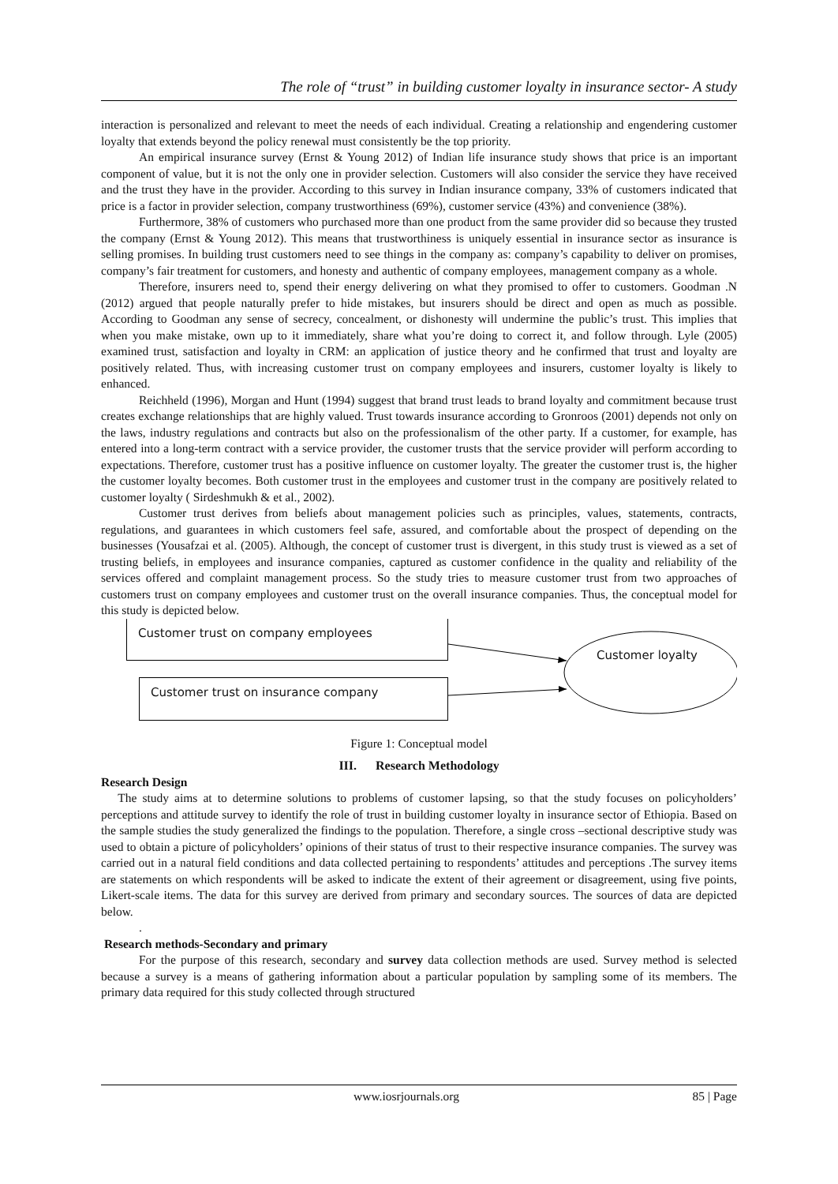The role of “trust” in building customer loyalty in insurance sector- A study
interaction is personalized and relevant to meet the needs of each individual. Creating a relationship and engendering customer loyalty that extends beyond the policy renewal must consistently be the top priority.
An empirical insurance survey (Ernst & Young 2012) of Indian life insurance study shows that price is an important component of value, but it is not the only one in provider selection. Customers will also consider the service they have received and the trust they have in the provider. According to this survey in Indian insurance company, 33% of customers indicated that price is a factor in provider selection, company trustworthiness (69%), customer service (43%) and convenience (38%).
Furthermore, 38% of customers who purchased more than one product from the same provider did so because they trusted the company (Ernst & Young 2012). This means that trustworthiness is uniquely essential in insurance sector as insurance is selling promises. In building trust customers need to see things in the company as: company’s capability to deliver on promises, company’s fair treatment for customers, and honesty and authentic of company employees, management company as a whole.
Therefore, insurers need to, spend their energy delivering on what they promised to offer to customers. Goodman .N (2012) argued that people naturally prefer to hide mistakes, but insurers should be direct and open as much as possible. According to Goodman any sense of secrecy, concealment, or dishonesty will undermine the public’s trust. This implies that when you make mistake, own up to it immediately, share what you’re doing to correct it, and follow through. Lyle (2005) examined trust, satisfaction and loyalty in CRM: an application of justice theory and he confirmed that trust and loyalty are positively related. Thus, with increasing customer trust on company employees and insurers, customer loyalty is likely to enhanced.
Reichheld (1996), Morgan and Hunt (1994) suggest that brand trust leads to brand loyalty and commitment because trust creates exchange relationships that are highly valued. Trust towards insurance according to Gronroos (2001) depends not only on the laws, industry regulations and contracts but also on the professionalism of the other party. If a customer, for example, has entered into a long-term contract with a service provider, the customer trusts that the service provider will perform according to expectations. Therefore, customer trust has a positive influence on customer loyalty. The greater the customer trust is, the higher the customer loyalty becomes. Both customer trust in the employees and customer trust in the company are positively related to customer loyalty ( Sirdeshmukh & et al., 2002).
Customer trust derives from beliefs about management policies such as principles, values, statements, contracts, regulations, and guarantees in which customers feel safe, assured, and comfortable about the prospect of depending on the businesses (Yousafzai et al. (2005). Although, the concept of customer trust is divergent, in this study trust is viewed as a set of trusting beliefs, in employees and insurance companies, captured as customer confidence in the quality and reliability of the services offered and complaint management process. So the study tries to measure customer trust from two approaches of customers trust on company employees and customer trust on the overall insurance companies. Thus, the conceptual model for this study is depicted below.
Customer trust on company employees
Customer trust on insurance company
Customer loyalty
Figure 1: Conceptual model
III. Research Methodology
Research Design
The study aims at to determine solutions to problems of customer lapsing, so that the study focuses on policyholders’ perceptions and attitude survey to identify the role of trust in building customer loyalty in insurance sector of Ethiopia. Based on the sample studies the study generalized the findings to the population. Therefore, a single cross –sectional descriptive study was used to obtain a picture of policyholders’ opinions of their status of trust to their respective insurance companies. The survey was carried out in a natural field conditions and data collected pertaining to respondents’ attitudes and perceptions .The survey items are statements on which respondents will be asked to indicate the extent of their agreement or disagreement, using five points, Likert-scale items. The data for this survey are derived from primary and secondary sources. The sources of data are depicted below.
.
Research methods-Secondary and primary
For the purpose of this research, secondary and survey data collection methods are used. Survey method is selected because a survey is a means of gathering information about a particular population by sampling some of its members. The primary data required for this study collected through structured
www.iosrjournals.org 85 | Page